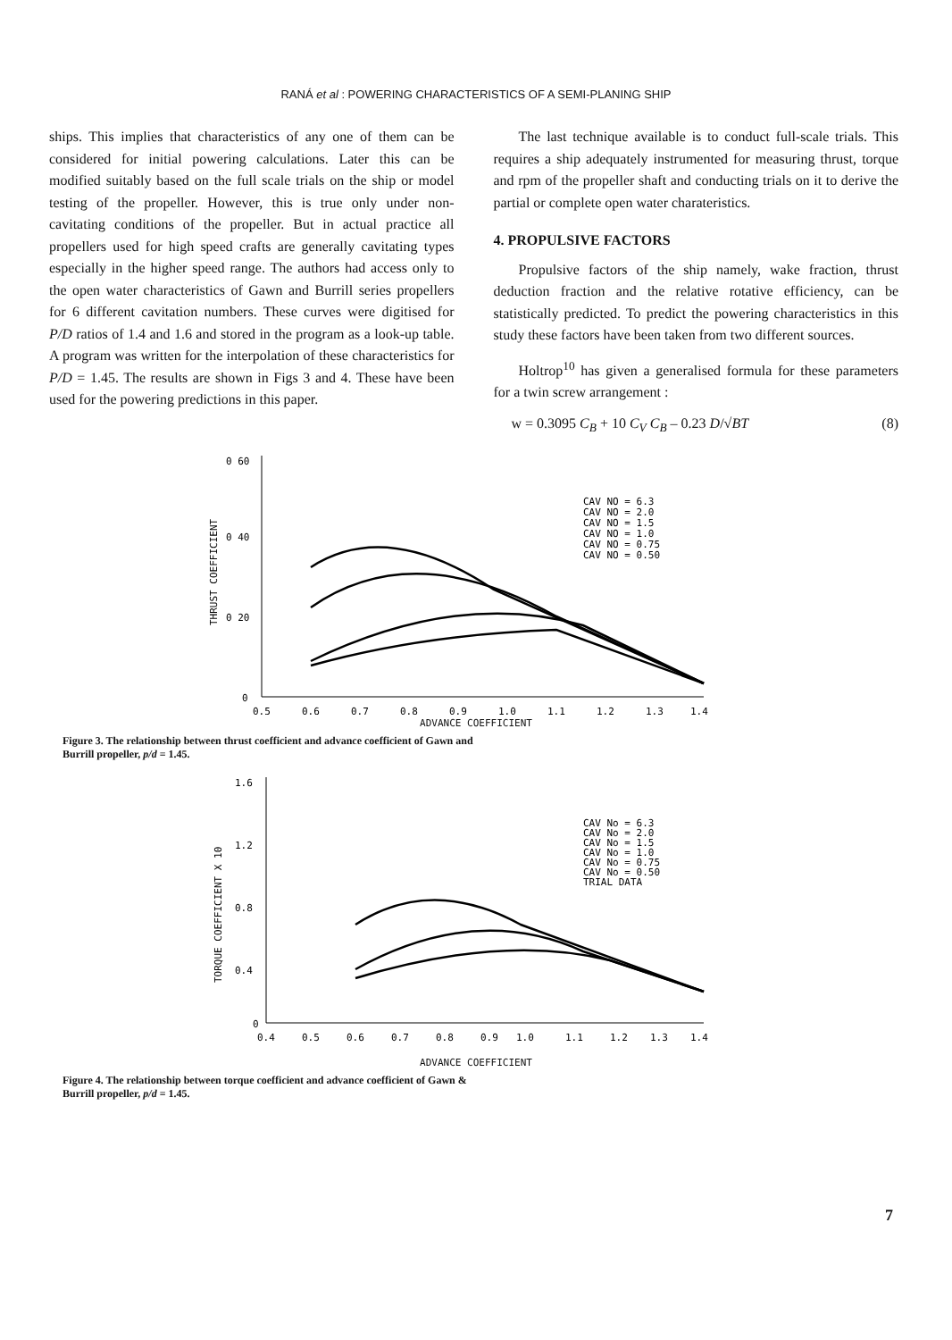RANÁ et al : POWERING CHARACTERISTICS OF A SEMI-PLANING SHIP
ships. This implies that characteristics of any one of them can be considered for initial powering calculations. Later this can be modified suitably based on the full scale trials on the ship or model testing of the propeller. However, this is true only under non-cavitating conditions of the propeller. But in actual practice all propellers used for high speed crafts are generally cavitating types especially in the higher speed range. The authors had access only to the open water characteristics of Gawn and Burrill series propellers for 6 different cavitation numbers. These curves were digitised for P/D ratios of 1.4 and 1.6 and stored in the program as a look-up table. A program was written for the interpolation of these characteristics for P/D = 1.45. The results are shown in Figs 3 and 4. These have been used for the powering predictions in this paper.
The last technique available is to conduct full-scale trials. This requires a ship adequately instrumented for measuring thrust, torque and rpm of the propeller shaft and conducting trials on it to derive the partial or complete open water charateristics.
4. PROPULSIVE FACTORS
Propulsive factors of the ship namely, wake fraction, thrust deduction fraction and the relative rotative efficiency, can be statistically predicted. To predict the powering characteristics in this study these factors have been taken from two different sources.
Holtrop<sup>10</sup> has given a generalised formula for these parameters for a twin screw arrangement :
w = 0.3095 C<sub>B</sub> + 10 C<sub>V</sub> C<sub>B</sub> – 0.23 D/√BT (8)
0 60
0 40
0 20
0
THRUST COEFFICIENT
0.5
0.6
0.7
0.8
0.9
1.0
1.1
1.2
1.3
1.4
CAV NO = 6.3
CAV NO = 2.0
CAV NO = 1.5
CAV NO = 1.0
CAV NO = 0.75
CAV NO = 0.50
ADVANCE COEFFICIENT
Figure 3. The relationship between thrust coefficient and advance coefficient of Gawn and Burrill propeller, p/d = 1.45.
1.6
1.2
0.8
0.4
0
TORQUE COEFFICIENT X 10
0.4
0.5
0.6
0.7
0.8
0.9
1.0
1.1
1.2
1.3
1.4
CAV No = 6.3
CAV No = 2.0
CAV No = 1.5
CAV No = 1.0
CAV No = 0.75
CAV No = 0.50
TRIAL DATA
ADVANCE COEFFICIENT
Figure 4. The relationship between torque coefficient and advance coefficient of Gawn & Burrill propeller, p/d = 1.45.
7